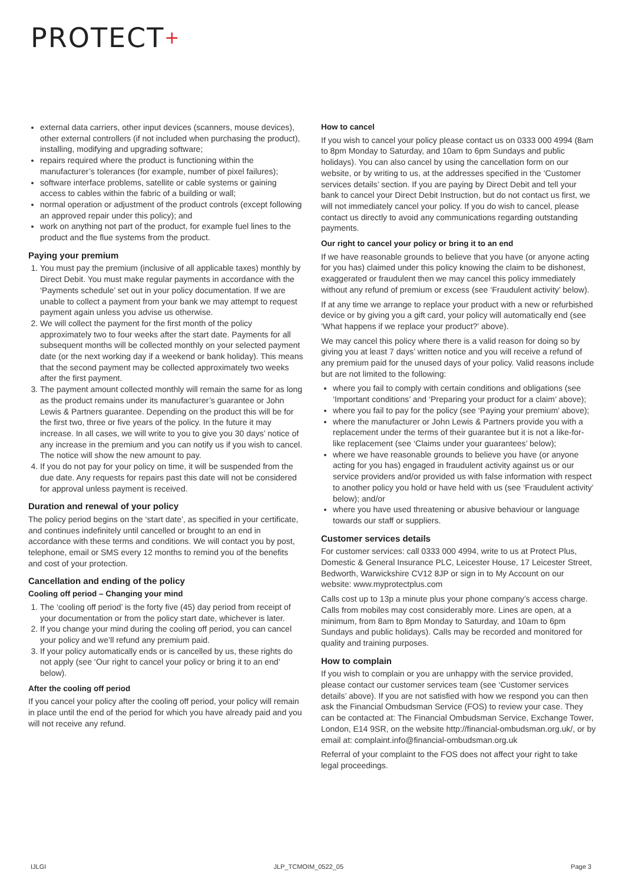PROTECT+
external data carriers, other input devices (scanners, mouse devices), other external controllers (if not included when purchasing the product), installing, modifying and upgrading software;
repairs required where the product is functioning within the manufacturer’s tolerances (for example, number of pixel failures);
software interface problems, satellite or cable systems or gaining access to cables within the fabric of a building or wall;
normal operation or adjustment of the product controls (except following an approved repair under this policy); and
work on anything not part of the product, for example fuel lines to the product and the flue systems from the product.
Paying your premium
1. You must pay the premium (inclusive of all applicable taxes) monthly by Direct Debit. You must make regular payments in accordance with the ‘Payments schedule’ set out in your policy documentation. If we are unable to collect a payment from your bank we may attempt to request payment again unless you advise us otherwise.
2. We will collect the payment for the first month of the policy approximately two to four weeks after the start date. Payments for all subsequent months will be collected monthly on your selected payment date (or the next working day if a weekend or bank holiday). This means that the second payment may be collected approximately two weeks after the first payment.
3. The payment amount collected monthly will remain the same for as long as the product remains under its manufacturer’s guarantee or John Lewis & Partners guarantee. Depending on the product this will be for the first two, three or five years of the policy. In the future it may increase. In all cases, we will write to you to give you 30 days’ notice of any increase in the premium and you can notify us if you wish to cancel. The notice will show the new amount to pay.
4. If you do not pay for your policy on time, it will be suspended from the due date. Any requests for repairs past this date will not be considered for approval unless payment is received.
Duration and renewal of your policy
The policy period begins on the ‘start date’, as specified in your certificate, and continues indefinitely until cancelled or brought to an end in accordance with these terms and conditions. We will contact you by post, telephone, email or SMS every 12 months to remind you of the benefits and cost of your protection.
Cancellation and ending of the policy
Cooling off period – Changing your mind
1. The ‘cooling off period’ is the forty five (45) day period from receipt of your documentation or from the policy start date, whichever is later.
2. If you change your mind during the cooling off period, you can cancel your policy and we’ll refund any premium paid.
3. If your policy automatically ends or is cancelled by us, these rights do not apply (see ‘Our right to cancel your policy or bring it to an end’ below).
After the cooling off period
If you cancel your policy after the cooling off period, your policy will remain in place until the end of the period for which you have already paid and you will not receive any refund.
How to cancel
If you wish to cancel your policy please contact us on 0333 000 4994 (8am to 8pm Monday to Saturday, and 10am to 6pm Sundays and public holidays). You can also cancel by using the cancellation form on our website, or by writing to us, at the addresses specified in the ‘Customer services details’ section. If you are paying by Direct Debit and tell your bank to cancel your Direct Debit Instruction, but do not contact us first, we will not immediately cancel your policy. If you do wish to cancel, please contact us directly to avoid any communications regarding outstanding payments.
Our right to cancel your policy or bring it to an end
If we have reasonable grounds to believe that you have (or anyone acting for you has) claimed under this policy knowing the claim to be dishonest, exaggerated or fraudulent then we may cancel this policy immediately without any refund of premium or excess (see ‘Fraudulent activity’ below).
If at any time we arrange to replace your product with a new or refurbished device or by giving you a gift card, your policy will automatically end (see ‘What happens if we replace your product?’ above).
We may cancel this policy where there is a valid reason for doing so by giving you at least 7 days’ written notice and you will receive a refund of any premium paid for the unused days of your policy. Valid reasons include but are not limited to the following:
where you fail to comply with certain conditions and obligations (see ‘Important conditions’ and ‘Preparing your product for a claim’ above);
where you fail to pay for the policy (see ‘Paying your premium’ above);
where the manufacturer or John Lewis & Partners provide you with a replacement under the terms of their guarantee but it is not a like-for-like replacement (see ‘Claims under your guarantees’ below);
where we have reasonable grounds to believe you have (or anyone acting for you has) engaged in fraudulent activity against us or our service providers and/or provided us with false information with respect to another policy you hold or have held with us (see ‘Fraudulent activity’ below); and/or
where you have used threatening or abusive behaviour or language towards our staff or suppliers.
Customer services details
For customer services: call 0333 000 4994, write to us at Protect Plus, Domestic & General Insurance PLC, Leicester House, 17 Leicester Street, Bedworth, Warwickshire CV12 8JP or sign in to My Account on our website: www.myprotectplus.com
Calls cost up to 13p a minute plus your phone company’s access charge. Calls from mobiles may cost considerably more. Lines are open, at a minimum, from 8am to 8pm Monday to Saturday, and 10am to 6pm Sundays and public holidays). Calls may be recorded and monitored for quality and training purposes.
How to complain
If you wish to complain or you are unhappy with the service provided, please contact our customer services team (see ‘Customer services details’ above). If you are not satisfied with how we respond you can then ask the Financial Ombudsman Service (FOS) to review your case. They can be contacted at: The Financial Ombudsman Service, Exchange Tower, London, E14 9SR, on the website http://financial-ombudsman.org.uk/, or by email at: complaint.info@financial-ombudsman.org.uk
Referral of your complaint to the FOS does not affect your right to take legal proceedings.
IJLGI JLP_TCMOIM_0522_05 Page 3